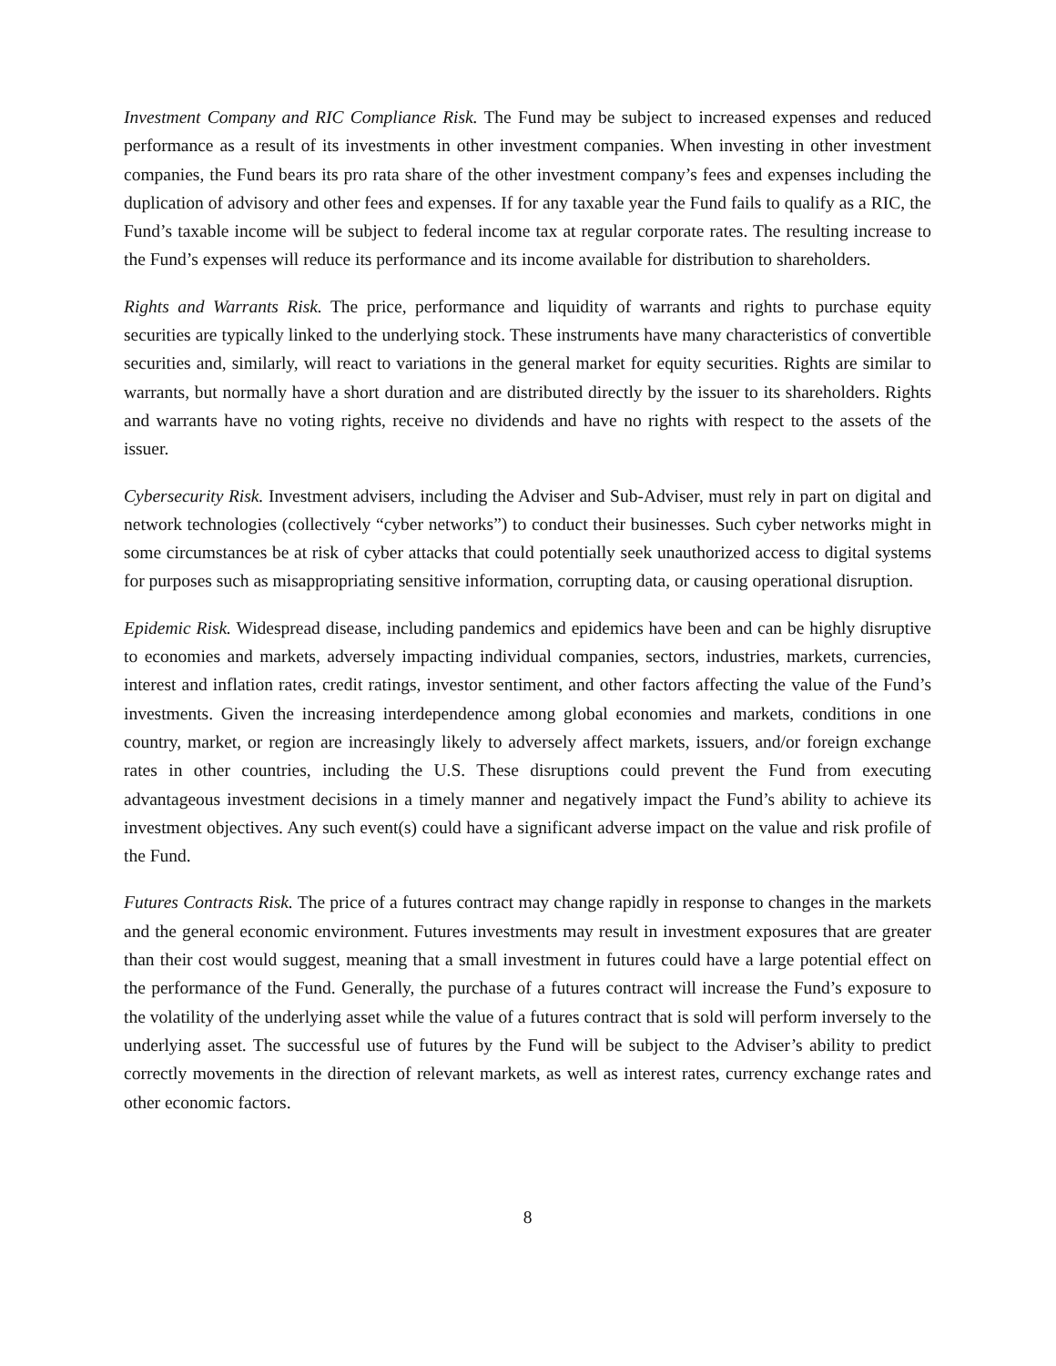Investment Company and RIC Compliance Risk. The Fund may be subject to increased expenses and reduced performance as a result of its investments in other investment companies. When investing in other investment companies, the Fund bears its pro rata share of the other investment company’s fees and expenses including the duplication of advisory and other fees and expenses. If for any taxable year the Fund fails to qualify as a RIC, the Fund’s taxable income will be subject to federal income tax at regular corporate rates. The resulting increase to the Fund’s expenses will reduce its performance and its income available for distribution to shareholders.
Rights and Warrants Risk. The price, performance and liquidity of warrants and rights to purchase equity securities are typically linked to the underlying stock. These instruments have many characteristics of convertible securities and, similarly, will react to variations in the general market for equity securities. Rights are similar to warrants, but normally have a short duration and are distributed directly by the issuer to its shareholders. Rights and warrants have no voting rights, receive no dividends and have no rights with respect to the assets of the issuer.
Cybersecurity Risk. Investment advisers, including the Adviser and Sub-Adviser, must rely in part on digital and network technologies (collectively “cyber networks”) to conduct their businesses. Such cyber networks might in some circumstances be at risk of cyber attacks that could potentially seek unauthorized access to digital systems for purposes such as misappropriating sensitive information, corrupting data, or causing operational disruption.
Epidemic Risk. Widespread disease, including pandemics and epidemics have been and can be highly disruptive to economies and markets, adversely impacting individual companies, sectors, industries, markets, currencies, interest and inflation rates, credit ratings, investor sentiment, and other factors affecting the value of the Fund’s investments. Given the increasing interdependence among global economies and markets, conditions in one country, market, or region are increasingly likely to adversely affect markets, issuers, and/or foreign exchange rates in other countries, including the U.S. These disruptions could prevent the Fund from executing advantageous investment decisions in a timely manner and negatively impact the Fund’s ability to achieve its investment objectives. Any such event(s) could have a significant adverse impact on the value and risk profile of the Fund.
Futures Contracts Risk. The price of a futures contract may change rapidly in response to changes in the markets and the general economic environment. Futures investments may result in investment exposures that are greater than their cost would suggest, meaning that a small investment in futures could have a large potential effect on the performance of the Fund. Generally, the purchase of a futures contract will increase the Fund’s exposure to the volatility of the underlying asset while the value of a futures contract that is sold will perform inversely to the underlying asset. The successful use of futures by the Fund will be subject to the Adviser’s ability to predict correctly movements in the direction of relevant markets, as well as interest rates, currency exchange rates and other economic factors.
8